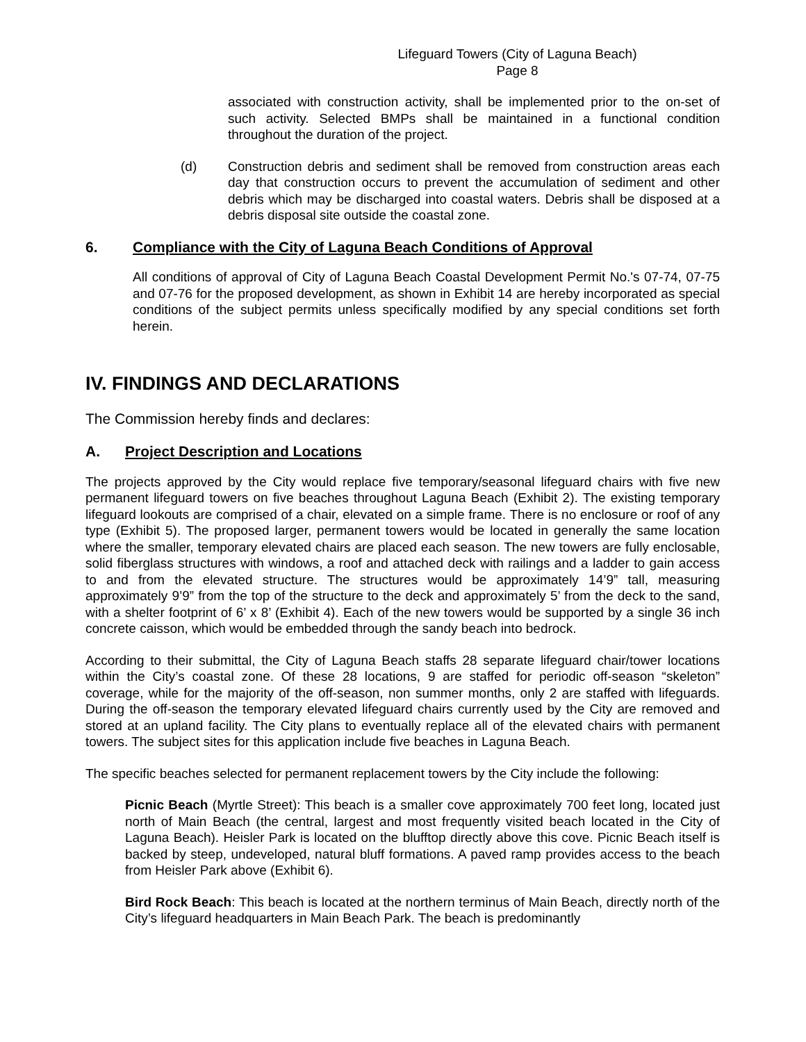Lifeguard Towers (City of Laguna Beach)
Page 8
associated with construction activity, shall be implemented prior to the on-set of such activity. Selected BMPs shall be maintained in a functional condition throughout the duration of the project.
(d) Construction debris and sediment shall be removed from construction areas each day that construction occurs to prevent the accumulation of sediment and other debris which may be discharged into coastal waters. Debris shall be disposed at a debris disposal site outside the coastal zone.
6. Compliance with the City of Laguna Beach Conditions of Approval
All conditions of approval of City of Laguna Beach Coastal Development Permit No.'s 07-74, 07-75 and 07-76 for the proposed development, as shown in Exhibit 14 are hereby incorporated as special conditions of the subject permits unless specifically modified by any special conditions set forth herein.
IV. FINDINGS AND DECLARATIONS
The Commission hereby finds and declares:
A. Project Description and Locations
The projects approved by the City would replace five temporary/seasonal lifeguard chairs with five new permanent lifeguard towers on five beaches throughout Laguna Beach (Exhibit 2). The existing temporary lifeguard lookouts are comprised of a chair, elevated on a simple frame. There is no enclosure or roof of any type (Exhibit 5). The proposed larger, permanent towers would be located in generally the same location where the smaller, temporary elevated chairs are placed each season. The new towers are fully enclosable, solid fiberglass structures with windows, a roof and attached deck with railings and a ladder to gain access to and from the elevated structure. The structures would be approximately 14’9” tall, measuring approximately 9’9” from the top of the structure to the deck and approximately 5’ from the deck to the sand, with a shelter footprint of 6’ x 8’ (Exhibit 4). Each of the new towers would be supported by a single 36 inch concrete caisson, which would be embedded through the sandy beach into bedrock.
According to their submittal, the City of Laguna Beach staffs 28 separate lifeguard chair/tower locations within the City’s coastal zone. Of these 28 locations, 9 are staffed for periodic off-season “skeleton” coverage, while for the majority of the off-season, non summer months, only 2 are staffed with lifeguards. During the off-season the temporary elevated lifeguard chairs currently used by the City are removed and stored at an upland facility. The City plans to eventually replace all of the elevated chairs with permanent towers. The subject sites for this application include five beaches in Laguna Beach.
The specific beaches selected for permanent replacement towers by the City include the following:
Picnic Beach (Myrtle Street): This beach is a smaller cove approximately 700 feet long, located just north of Main Beach (the central, largest and most frequently visited beach located in the City of Laguna Beach). Heisler Park is located on the blufftop directly above this cove. Picnic Beach itself is backed by steep, undeveloped, natural bluff formations. A paved ramp provides access to the beach from Heisler Park above (Exhibit 6).
Bird Rock Beach: This beach is located at the northern terminus of Main Beach, directly north of the City’s lifeguard headquarters in Main Beach Park. The beach is predominantly